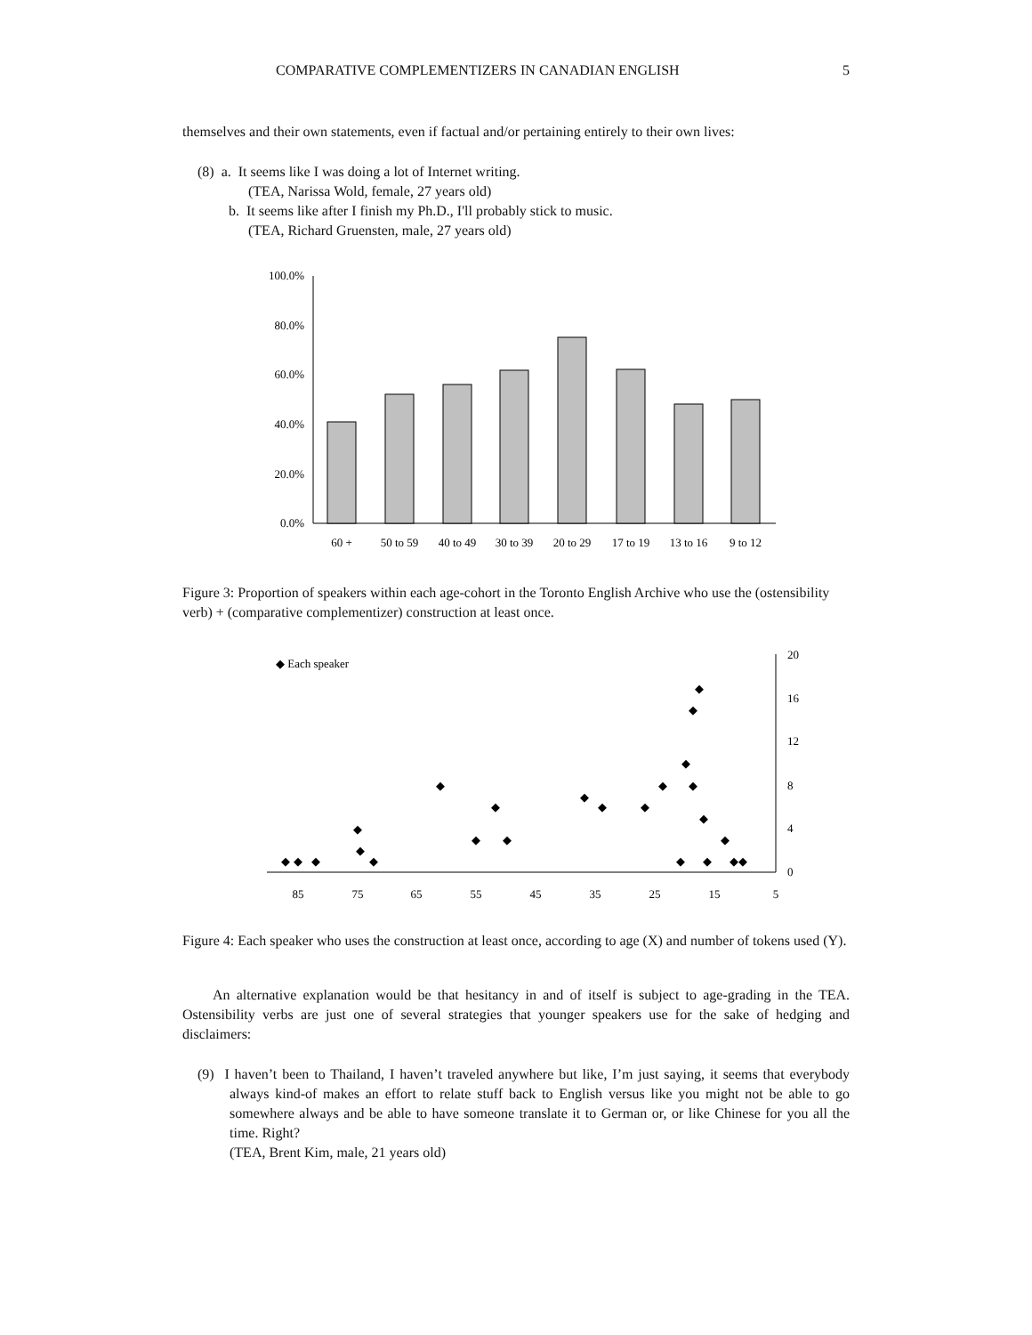COMPARATIVE COMPLEMENTIZERS IN CANADIAN ENGLISH 5
themselves and their own statements, even if factual and/or pertaining entirely to their own lives:
(8) a. It seems like I was doing a lot of Internet writing.
(TEA, Narissa Wold, female, 27 years old)
b. It seems like after I finish my Ph.D., I'll probably stick to music.
(TEA, Richard Gruensten, male, 27 years old)
100.0%
80.0%
60.0%
40.0%
20.0%
0.0%
60 +
50 to 59
40 to 49
30 to 39
20 to 29
17 to 19
13 to 16
9 to 12
Figure 3: Proportion of speakers within each age-cohort in the Toronto English Archive who use the (ostensibility verb) + (comparative complementizer) construction at least once.
◆ Each speaker
20
16
12
8
4
0
85
75
65
55
45
35
25
15
5
◆
◆
◆
◆
◆
◆
◆
◆
◆
◆
◆
◆
◆
◆
◆
◆
◆
◆
◆
◆
◆
◆
◆
◆
Figure 4: Each speaker who uses the construction at least once, according to age (X) and number of tokens used (Y).
An alternative explanation would be that hesitancy in and of itself is subject to age-grading in the TEA. Ostensibility verbs are just one of several strategies that younger speakers use for the sake of hedging and disclaimers:
(9) I haven’t been to Thailand, I haven’t traveled anywhere but like, I’m just saying, it seems that everybody always kind-of makes an effort to relate stuff back to English versus like you might not be able to go somewhere always and be able to have someone translate it to German or, or like Chinese for you all the time. Right?
(TEA, Brent Kim, male, 21 years old)